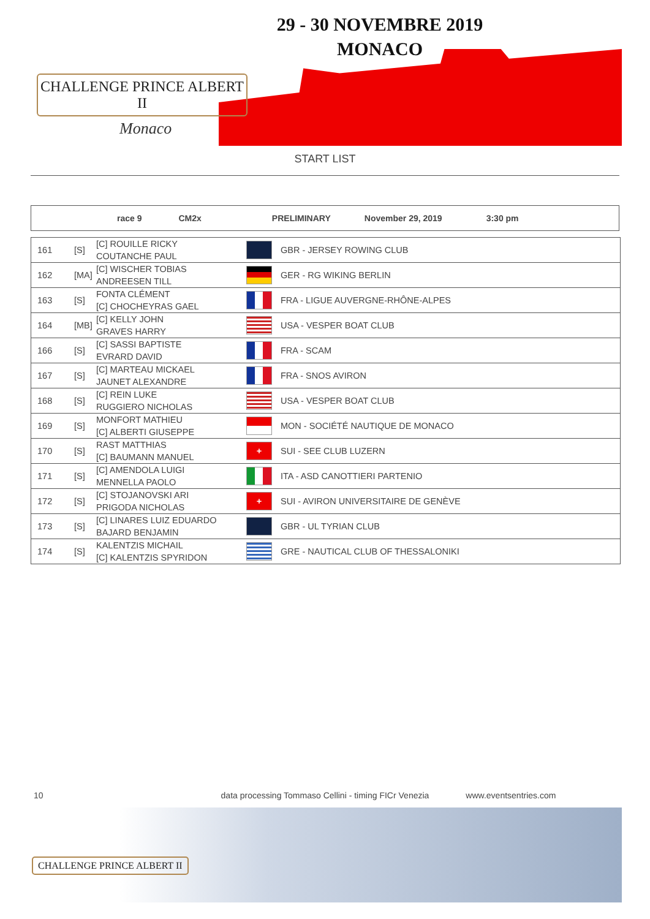CHALLENGE PRINCE ALBERT II
Monaco
29 - 30 NOVEMBRE 2019
MONACO
START LIST
race 9 CM2x PRELIMINARY November 29, 2019 3:30 pm
| 161 | [S] | [C] ROUILLE RICKY COUTANCHE PAUL | | GBR - JERSEY ROWING CLUB |
| 162 | [MA] | [C] WISCHER TOBIAS ANDREESEN TILL | | GER - RG WIKING BERLIN |
| 163 | [S] | FONTA CLÉMENT [C] CHOCHEYRAS GAEL | | FRA - LIGUE AUVERGNE-RHÔNE-ALPES |
| 164 | [MB] | [C] KELLY JOHN GRAVES HARRY | | USA - VESPER BOAT CLUB |
| 166 | [S] | [C] SASSI BAPTISTE EVRARD DAVID | | FRA - SCAM |
| 167 | [S] | [C] MARTEAU MICKAEL JAUNET ALEXANDRE | | FRA - SNOS AVIRON |
| 168 | [S] | [C] REIN LUKE RUGGIERO NICHOLAS | | USA - VESPER BOAT CLUB |
| 169 | [S] | MONFORT MATHIEU [C] ALBERTI GIUSEPPE | | MON - SOCIÉTÉ NAUTIQUE DE MONACO |
| 170 | [S] | RAST MATTHIAS [C] BAUMANN MANUEL | + | SUI - SEE CLUB LUZERN |
| 171 | [S] | [C] AMENDOLA LUIGI MENNELLA PAOLO | | ITA - ASD CANOTTIERI PARTENIO |
| 172 | [S] | [C] STOJANOVSKI ARI PRIGODA NICHOLAS | + | SUI - AVIRON UNIVERSITAIRE DE GENÈVE |
| 173 | [S] | [C] LINARES LUIZ EDUARDO BAJARD BENJAMIN | | GBR - UL TYRIAN CLUB |
| 174 | [S] | KALENTZIS MICHAIL [C] KALENTZIS SPYRIDON | | GRE - NAUTICAL CLUB OF THESSALONIKI |
10 data processing Tommaso Cellini - timing FICr Venezia www.eventsentries.com
CHALLENGE PRINCE ALBERT II